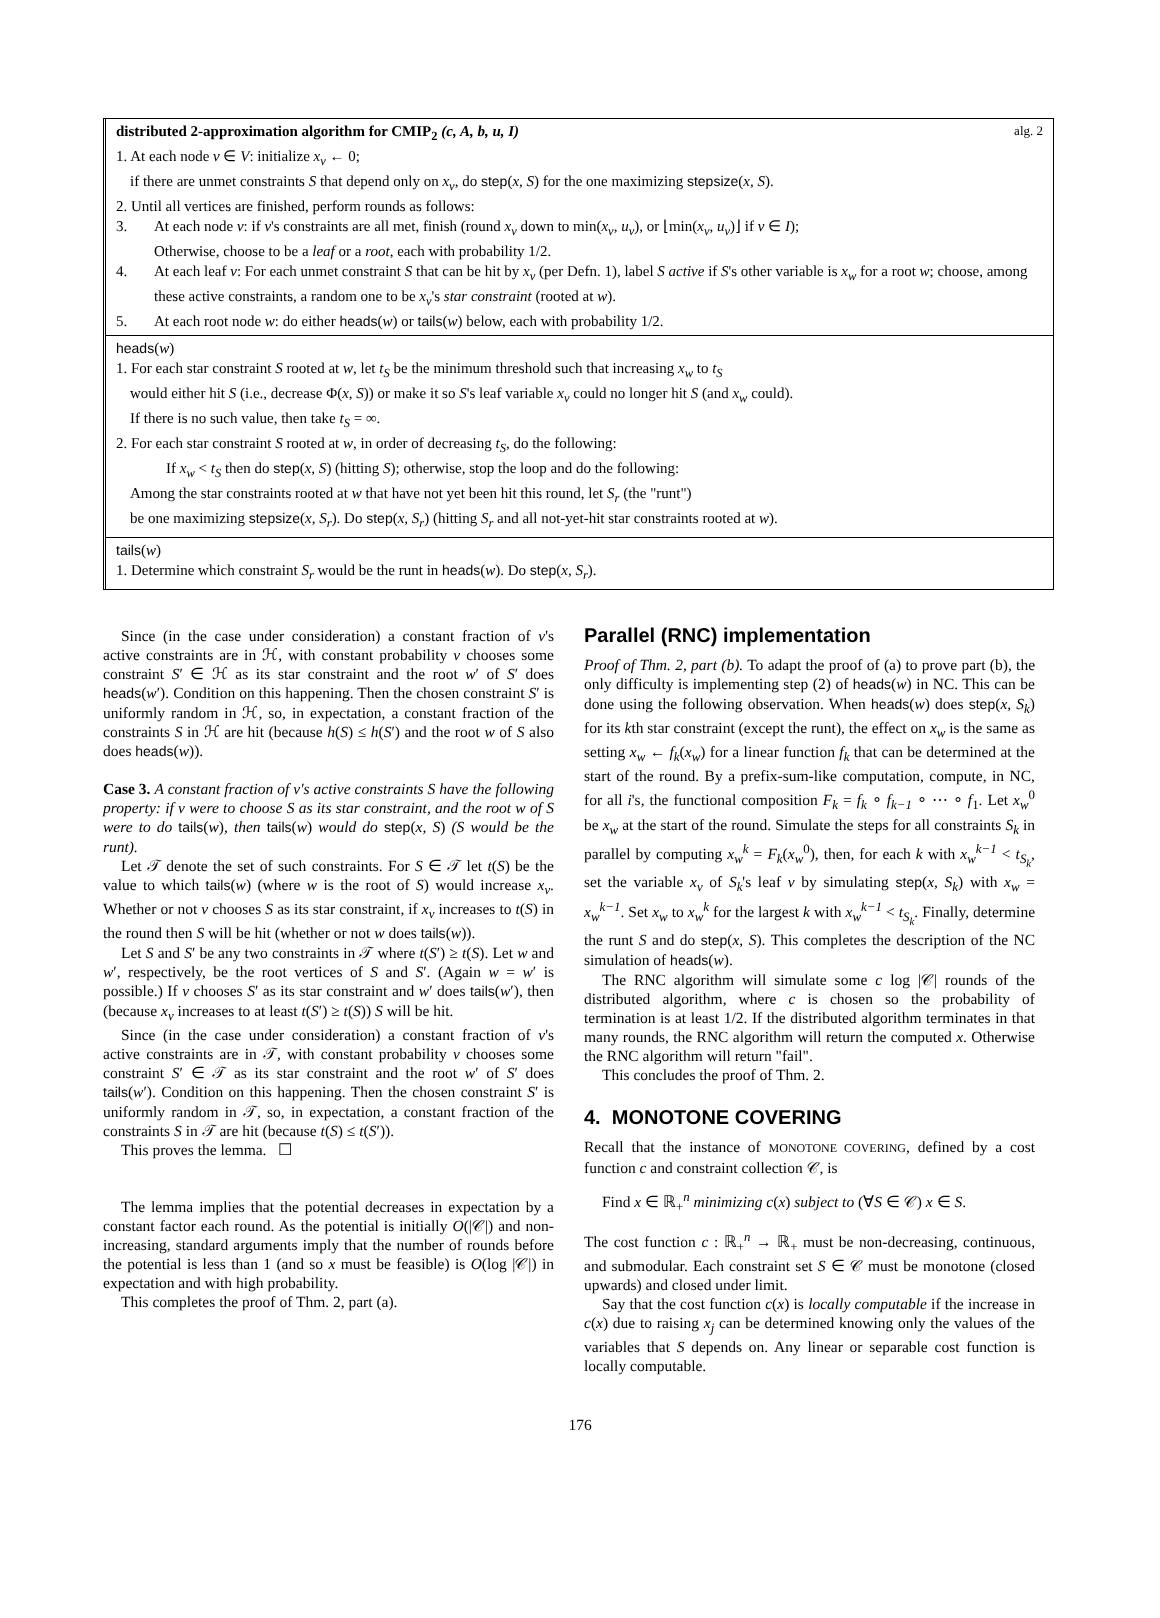distributed 2-approximation algorithm for CMIP<sub>2</sub> (c, A, b, u, I) alg. 2
1. At each node v ∈ V: initialize x<sub>v</sub> ← 0;
if there are unmet constraints S that depend only on x<sub>v</sub>, do step(x, S) for the one maximizing stepsize(x, S).
2. Until all vertices are finished, perform rounds as follows:
3. At each node v: if v's constraints are all met, finish (round x<sub>v</sub> down to min(x<sub>v</sub>, u<sub>v</sub>), or ⌊min(x<sub>v</sub>, u<sub>v</sub>)⌋ if v ∈ I);
Otherwise, choose to be a leaf or a root, each with probability 1/2.
4. At each leaf v: For each unmet constraint S that can be hit by x<sub>v</sub> (per Defn. 1), label S active if S's other variable is x<sub>w</sub> for a root w; choose, among these active constraints, a random one to be x<sub>v</sub>'s star constraint (rooted at w).
5. At each root node w: do either heads(w) or tails(w) below, each with probability 1/2.
heads(w)
1. For each star constraint S rooted at w, let t<sub>S</sub> be the minimum threshold such that increasing x<sub>w</sub> to t<sub>S</sub>
would either hit S (i.e., decrease Φ(x, S)) or make it so S's leaf variable x<sub>v</sub> could no longer hit S (and x<sub>w</sub> could).
If there is no such value, then take t<sub>S</sub> = ∞.
2. For each star constraint S rooted at w, in order of decreasing t<sub>S</sub>, do the following:
If x<sub>w</sub> < t<sub>S</sub> then do step(x, S) (hitting S); otherwise, stop the loop and do the following:
Among the star constraints rooted at w that have not yet been hit this round, let S<sub>r</sub> (the "runt")
be one maximizing stepsize(x, S<sub>r</sub>). Do step(x, S<sub>r</sub>) (hitting S<sub>r</sub> and all not-yet-hit star constraints rooted at w).
tails(w)
1. Determine which constraint S<sub>r</sub> would be the runt in heads(w). Do step(x, S<sub>r</sub>).
Since (in the case under consideration) a constant fraction of v's active constraints are in ℋ, with constant probability v chooses some constraint S′ ∈ ℋ as its star constraint and the root w′ of S′ does heads(w′). Condition on this happening. Then the chosen constraint S′ is uniformly random in ℋ, so, in expectation, a constant fraction of the constraints S in ℋ are hit (because h(S) ≤ h(S′) and the root w of S also does heads(w)).
Case 3. A constant fraction of v's active constraints S have the following property: if v were to choose S as its star constraint, and the root w of S were to do tails(w), then tails(w) would do step(x, S) (S would be the runt).
Let 𝒯 denote the set of such constraints. For S ∈ 𝒯 let t(S) be the value to which tails(w) (where w is the root of S) would increase x<sub>v</sub>. Whether or not v chooses S as its star constraint, if x<sub>v</sub> increases to t(S) in the round then S will be hit (whether or not w does tails(w)).
Let S and S′ be any two constraints in 𝒯 where t(S′) ≥ t(S). Let w and w′, respectively, be the root vertices of S and S′. (Again w = w′ is possible.) If v chooses S′ as its star constraint and w′ does tails(w′), then (because x<sub>v</sub> increases to at least t(S′) ≥ t(S)) S will be hit.
Since (in the case under consideration) a constant fraction of v's active constraints are in 𝒯, with constant probability v chooses some constraint S′ ∈ 𝒯 as its star constraint and the root w′ of S′ does tails(w′). Condition on this happening. Then the chosen constraint S′ is uniformly random in 𝒯, so, in expectation, a constant fraction of the constraints S in 𝒯 are hit (because t(S) ≤ t(S′)).
This proves the lemma. ☐
The lemma implies that the potential decreases in expectation by a constant factor each round. As the potential is initially O(|𝒞|) and non-increasing, standard arguments imply that the number of rounds before the potential is less than 1 (and so x must be feasible) is O(log |𝒞|) in expectation and with high probability.
This completes the proof of Thm. 2, part (a).
Parallel (RNC) implementation
Proof of Thm. 2, part (b). To adapt the proof of (a) to prove part (b), the only difficulty is implementing step (2) of heads(w) in NC. This can be done using the following observation. When heads(w) does step(x, S<sub>k</sub>) for its kth star constraint (except the runt), the effect on x<sub>w</sub> is the same as setting x<sub>w</sub> ← f<sub>k</sub>(x<sub>w</sub>) for a linear function f<sub>k</sub> that can be determined at the start of the round. By a prefix-sum-like computation, compute, in NC, for all i's, the functional composition F<sub>k</sub> = f<sub>k</sub> ∘ f<sub>k−1</sub> ∘ ⋯ ∘ f<sub>1</sub>. Let x<sub>w</sub><sup>0</sup> be x<sub>w</sub> at the start of the round. Simulate the steps for all constraints S<sub>k</sub> in parallel by computing x<sub>w</sub><sup>k</sup> = F<sub>k</sub>(x<sub>w</sub><sup>0</sup>), then, for each k with x<sub>w</sub><sup>k−1</sup> < t<sub>S<sub>k</sub></sub>, set the variable x<sub>v</sub> of S<sub>k</sub>'s leaf v by simulating step(x, S<sub>k</sub>) with x<sub>w</sub> = x<sub>w</sub><sup>k−1</sup>. Set x<sub>w</sub> to x<sub>w</sub><sup>k</sup> for the largest k with x<sub>w</sub><sup>k−1</sup> < t<sub>S<sub>k</sub></sub>. Finally, determine the runt S and do step(x, S). This completes the description of the NC simulation of heads(w).
The RNC algorithm will simulate some c log |𝒞| rounds of the distributed algorithm, where c is chosen so the probability of termination is at least 1/2. If the distributed algorithm terminates in that many rounds, the RNC algorithm will return the computed x. Otherwise the RNC algorithm will return "fail".
This concludes the proof of Thm. 2.
4. MONOTONE COVERING
Recall that the instance of MONOTONE COVERING, defined by a cost function c and constraint collection 𝒞, is
Find x ∈ ℝ<sub>+</sub><sup>n</sup> minimizing c(x) subject to (∀S ∈ 𝒞) x ∈ S.
The cost function c : ℝ<sub>+</sub><sup>n</sup> → ℝ<sub>+</sub> must be non-decreasing, continuous, and submodular. Each constraint set S ∈ 𝒞 must be monotone (closed upwards) and closed under limit.
Say that the cost function c(x) is locally computable if the increase in c(x) due to raising x<sub>j</sub> can be determined knowing only the values of the variables that S depends on. Any linear or separable cost function is locally computable.
176